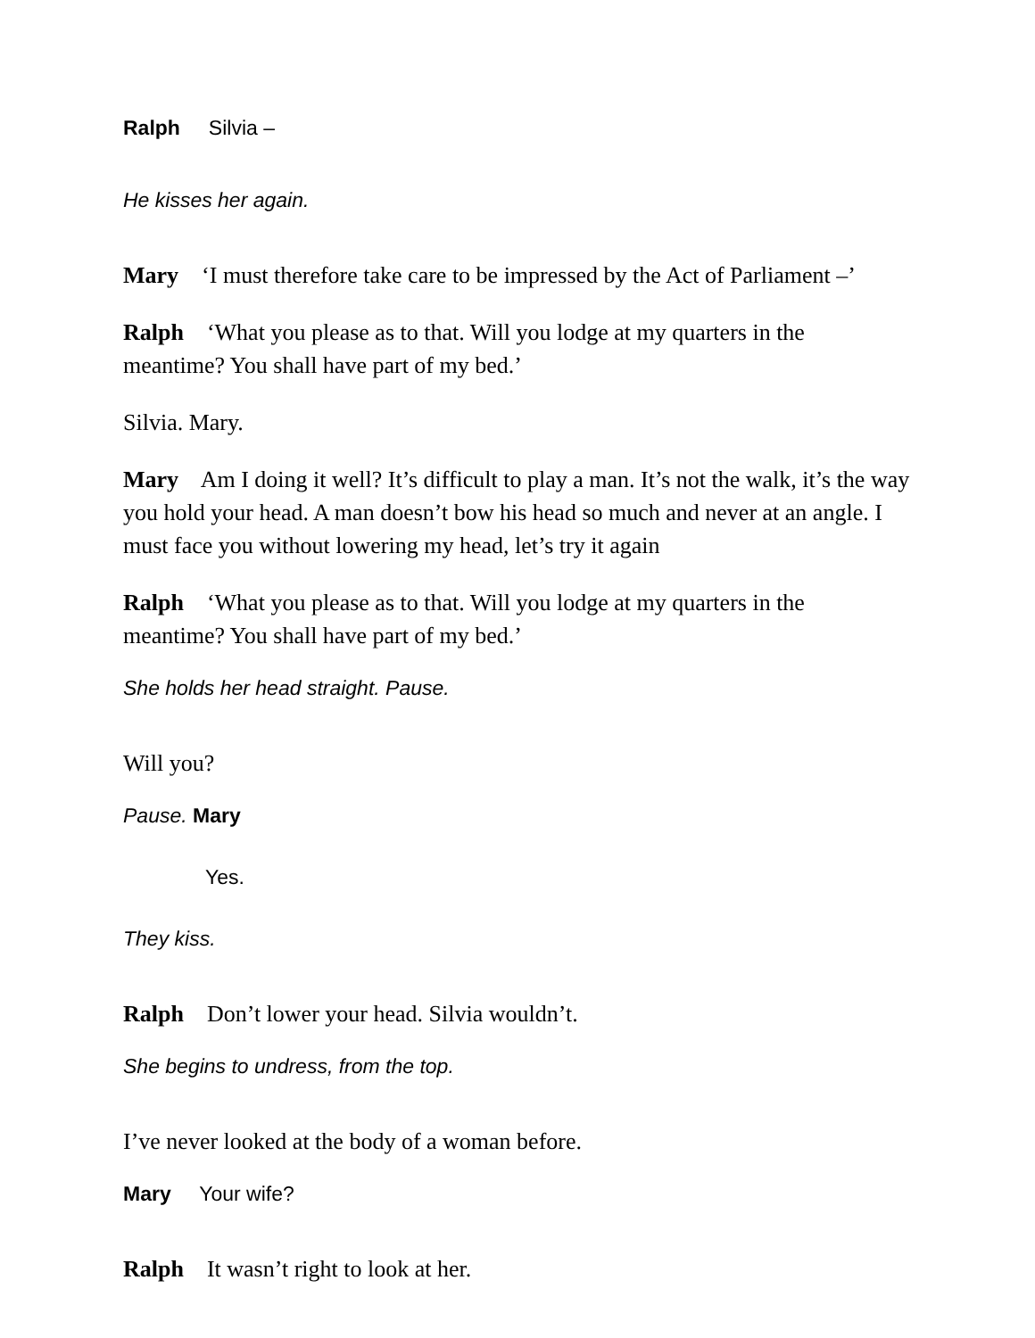Ralph Silvia –
He kisses her again.
Mary ‘I must therefore take care to be impressed by the Act of Parliament –’
Ralph ‘What you please as to that. Will you lodge at my quarters in the meantime? You shall have part of my bed.’
Silvia. Mary.
Mary Am I doing it well? It’s difficult to play a man. It’s not the walk, it’s the way you hold your head. A man doesn’t bow his head so much and never at an angle. I must face you without lowering my head, let’s try it again
Ralph ‘What you please as to that. Will you lodge at my quarters in the meantime? You shall have part of my bed.’
She holds her head straight. Pause.
Will you?
Pause. Mary
Yes.
They kiss.
Ralph Don’t lower your head. Silvia wouldn’t.
She begins to undress, from the top.
I’ve never looked at the body of a woman before.
Mary Your wife?
Ralph It wasn’t right to look at her.